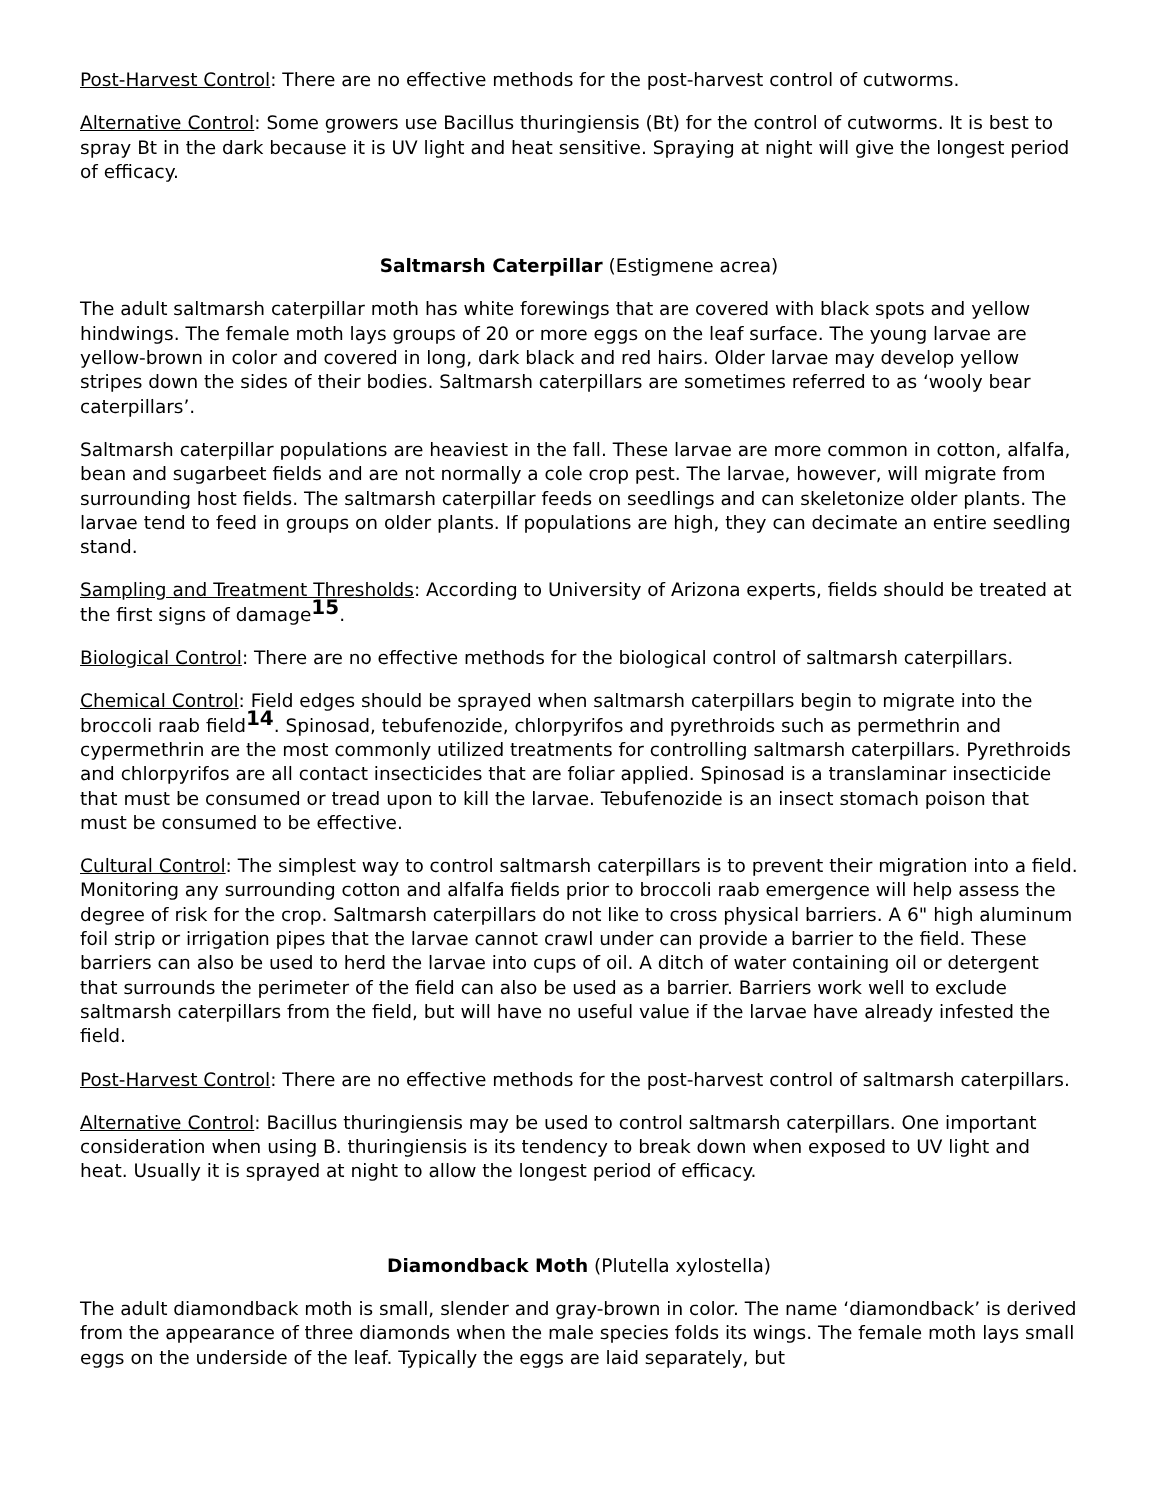Post-Harvest Control: There are no effective methods for the post-harvest control of cutworms.
Alternative Control: Some growers use Bacillus thuringiensis (Bt) for the control of cutworms. It is best to spray Bt in the dark because it is UV light and heat sensitive. Spraying at night will give the longest period of efficacy.
Saltmarsh Caterpillar (Estigmene acrea)
The adult saltmarsh caterpillar moth has white forewings that are covered with black spots and yellow hindwings. The female moth lays groups of 20 or more eggs on the leaf surface. The young larvae are yellow-brown in color and covered in long, dark black and red hairs. Older larvae may develop yellow stripes down the sides of their bodies. Saltmarsh caterpillars are sometimes referred to as ‘wooly bear caterpillars’.
Saltmarsh caterpillar populations are heaviest in the fall. These larvae are more common in cotton, alfalfa, bean and sugarbeet fields and are not normally a cole crop pest. The larvae, however, will migrate from surrounding host fields. The saltmarsh caterpillar feeds on seedlings and can skeletonize older plants. The larvae tend to feed in groups on older plants. If populations are high, they can decimate an entire seedling stand.
Sampling and Treatment Thresholds: According to University of Arizona experts, fields should be treated at the first signs of damage<sup>15</sup>.
Biological Control: There are no effective methods for the biological control of saltmarsh caterpillars.
Chemical Control: Field edges should be sprayed when saltmarsh caterpillars begin to migrate into the broccoli raab field<sup>14</sup>. Spinosad, tebufenozide, chlorpyrifos and pyrethroids such as permethrin and cypermethrin are the most commonly utilized treatments for controlling saltmarsh caterpillars. Pyrethroids and chlorpyrifos are all contact insecticides that are foliar applied. Spinosad is a translaminar insecticide that must be consumed or tread upon to kill the larvae. Tebufenozide is an insect stomach poison that must be consumed to be effective.
Cultural Control: The simplest way to control saltmarsh caterpillars is to prevent their migration into a field. Monitoring any surrounding cotton and alfalfa fields prior to broccoli raab emergence will help assess the degree of risk for the crop. Saltmarsh caterpillars do not like to cross physical barriers. A 6" high aluminum foil strip or irrigation pipes that the larvae cannot crawl under can provide a barrier to the field. These barriers can also be used to herd the larvae into cups of oil. A ditch of water containing oil or detergent that surrounds the perimeter of the field can also be used as a barrier. Barriers work well to exclude saltmarsh caterpillars from the field, but will have no useful value if the larvae have already infested the field.
Post-Harvest Control: There are no effective methods for the post-harvest control of saltmarsh caterpillars.
Alternative Control: Bacillus thuringiensis may be used to control saltmarsh caterpillars. One important consideration when using B. thuringiensis is its tendency to break down when exposed to UV light and heat. Usually it is sprayed at night to allow the longest period of efficacy.
Diamondback Moth (Plutella xylostella)
The adult diamondback moth is small, slender and gray-brown in color. The name ‘diamondback’ is derived from the appearance of three diamonds when the male species folds its wings. The female moth lays small eggs on the underside of the leaf. Typically the eggs are laid separately, but